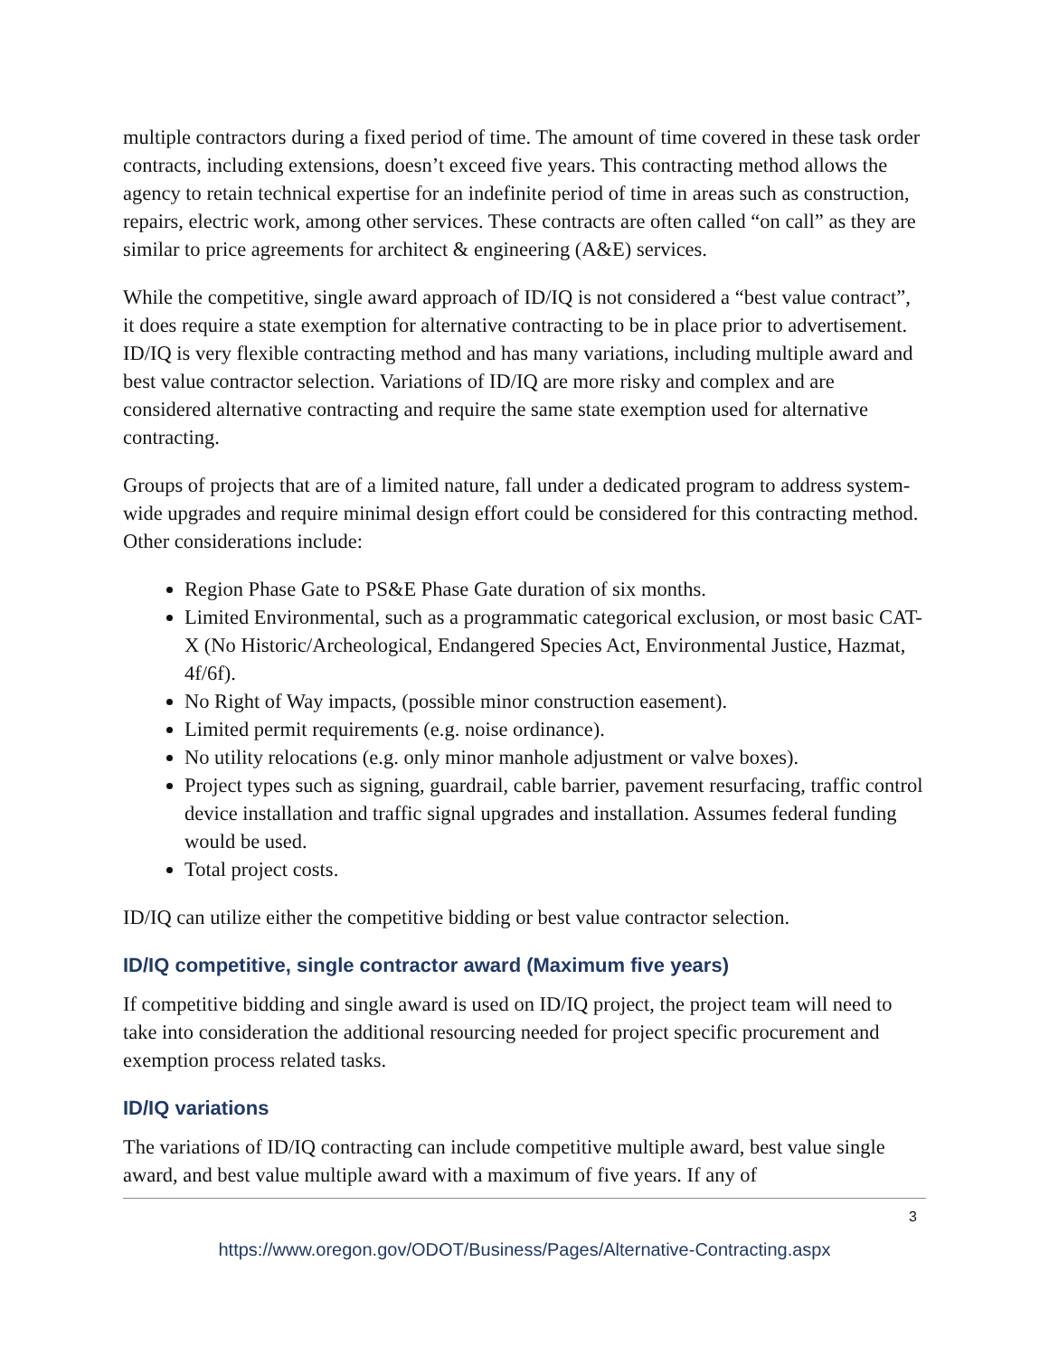multiple contractors during a fixed period of time. The amount of time covered in these task order contracts, including extensions, doesn’t exceed five years. This contracting method allows the agency to retain technical expertise for an indefinite period of time in areas such as construction, repairs, electric work, among other services. These contracts are often called “on call” as they are similar to price agreements for architect & engineering (A&E) services.
While the competitive, single award approach of ID/IQ is not considered a “best value contract”, it does require a state exemption for alternative contracting to be in place prior to advertisement. ID/IQ is very flexible contracting method and has many variations, including multiple award and best value contractor selection. Variations of ID/IQ are more risky and complex and are considered alternative contracting and require the same state exemption used for alternative contracting.
Groups of projects that are of a limited nature, fall under a dedicated program to address system-wide upgrades and require minimal design effort could be considered for this contracting method. Other considerations include:
Region Phase Gate to PS&E Phase Gate duration of six months.
Limited Environmental, such as a programmatic categorical exclusion, or most basic CAT-X (No Historic/Archeological, Endangered Species Act, Environmental Justice, Hazmat, 4f/6f).
No Right of Way impacts, (possible minor construction easement).
Limited permit requirements (e.g. noise ordinance).
No utility relocations (e.g. only minor manhole adjustment or valve boxes).
Project types such as signing, guardrail, cable barrier, pavement resurfacing, traffic control device installation and traffic signal upgrades and installation. Assumes federal funding would be used.
Total project costs.
ID/IQ can utilize either the competitive bidding or best value contractor selection.
ID/IQ competitive, single contractor award (Maximum five years)
If competitive bidding and single award is used on ID/IQ project, the project team will need to take into consideration the additional resourcing needed for project specific procurement and exemption process related tasks.
ID/IQ variations
The variations of ID/IQ contracting can include competitive multiple award, best value single award, and best value multiple award with a maximum of five years. If any of
3
https://www.oregon.gov/ODOT/Business/Pages/Alternative-Contracting.aspx